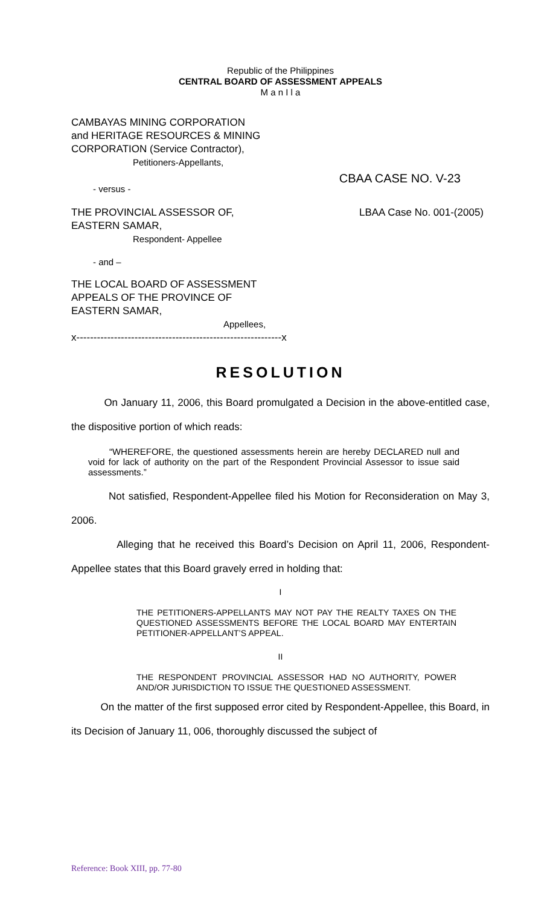Republic of the Philippines
CENTRAL BOARD OF ASSESSMENT APPEALS
M a n I l a
CAMBAYAS MINING CORPORATION
and HERITAGE RESOURCES & MINING
CORPORATION (Service Contractor),
Petitioners-Appellants,
- versus - CBAA CASE NO. V-23
THE PROVINCIAL ASSESSOR OF,
EASTERN SAMAR,
Respondent- Appellee
LBAA Case No. 001-(2005)
- and –
THE LOCAL BOARD OF ASSESSMENT
APPEALS OF THE PROVINCE OF
EASTERN SAMAR,
Appellees,
x------------------------------------------------------------x
RESOLUTION
On January 11, 2006, this Board promulgated a Decision in the above-entitled case, the dispositive portion of which reads:
“WHEREFORE, the questioned assessments herein are hereby DECLARED null and void for lack of authority on the part of the Respondent Provincial Assessor to issue said assessments.”
Not satisfied, Respondent-Appellee filed his Motion for Reconsideration on May 3, 2006.
Alleging that he received this Board’s Decision on April 11, 2006, Respondent-Appellee states that this Board gravely erred in holding that:
I
THE PETITIONERS-APPELLANTS MAY NOT PAY THE REALTY TAXES ON THE QUESTIONED ASSESSMENTS BEFORE THE LOCAL BOARD MAY ENTERTAIN PETITIONER-APPELLANT’S APPEAL.
II
THE RESPONDENT PROVINCIAL ASSESSOR HAD NO AUTHORITY, POWER AND/OR JURISDICTION TO ISSUE THE QUESTIONED ASSESSMENT.
On the matter of the first supposed error cited by Respondent-Appellee, this Board, in its Decision of January 11, 006, thoroughly discussed the subject of
Reference: Book XIII, pp. 77-80